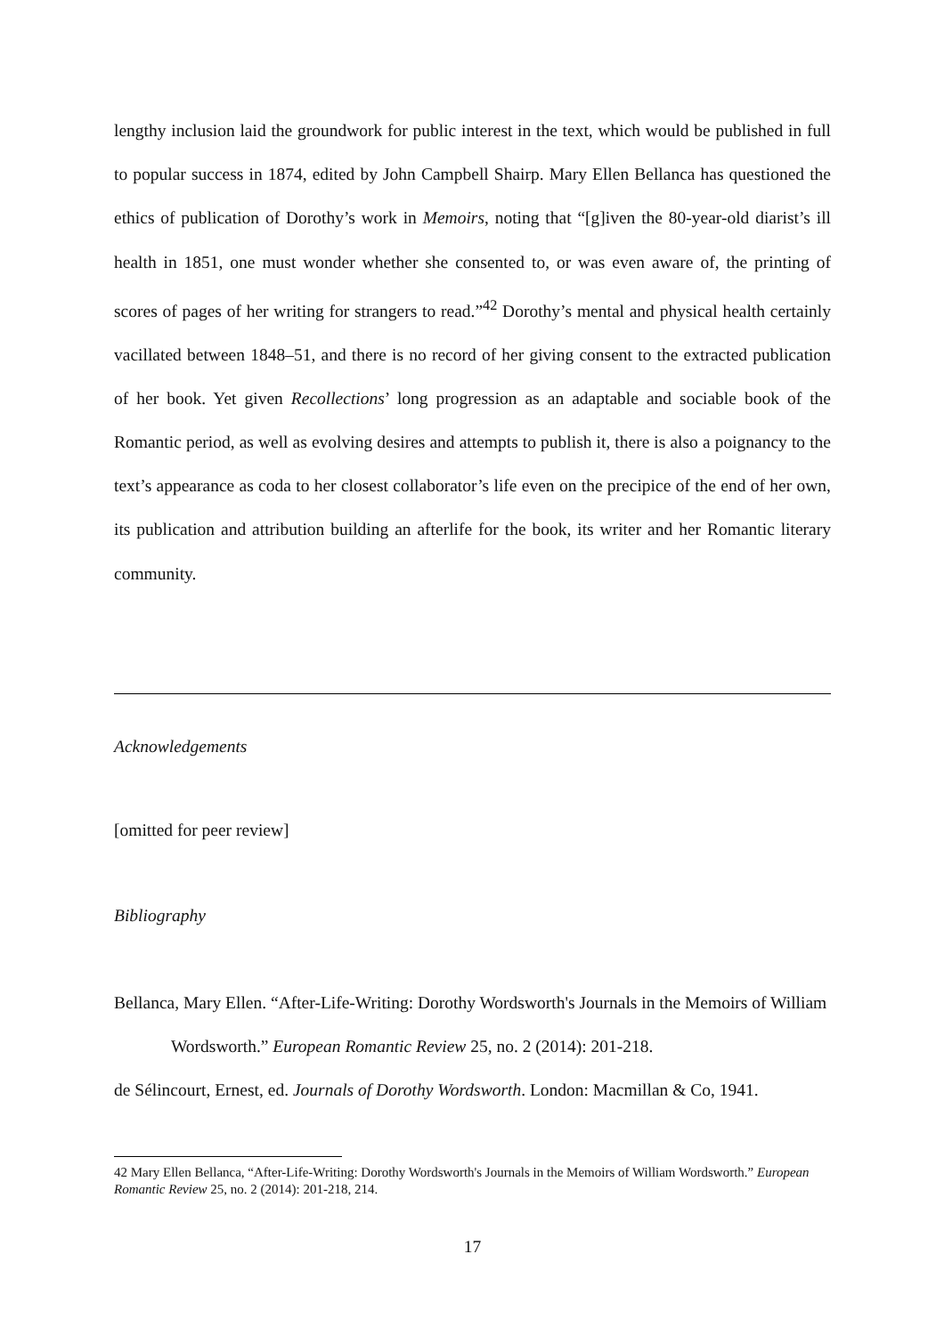lengthy inclusion laid the groundwork for public interest in the text, which would be published in full to popular success in 1874, edited by John Campbell Shairp. Mary Ellen Bellanca has questioned the ethics of publication of Dorothy’s work in Memoirs, noting that “[g]iven the 80-year-old diarist’s ill health in 1851, one must wonder whether she consented to, or was even aware of, the printing of scores of pages of her writing for strangers to read.”<sup>42</sup> Dorothy’s mental and physical health certainly vacillated between 1848–51, and there is no record of her giving consent to the extracted publication of her book. Yet given Recollections’ long progression as an adaptable and sociable book of the Romantic period, as well as evolving desires and attempts to publish it, there is also a poignancy to the text’s appearance as coda to her closest collaborator’s life even on the precipice of the end of her own, its publication and attribution building an afterlife for the book, its writer and her Romantic literary community.
Acknowledgements
[omitted for peer review]
Bibliography
Bellanca, Mary Ellen. “After-Life-Writing: Dorothy Wordsworth's Journals in the Memoirs of William Wordsworth.” European Romantic Review 25, no. 2 (2014): 201-218.
de Sélincourt, Ernest, ed. Journals of Dorothy Wordsworth. London: Macmillan & Co, 1941.
42 Mary Ellen Bellanca, “After-Life-Writing: Dorothy Wordsworth's Journals in the Memoirs of William Wordsworth.” European Romantic Review 25, no. 2 (2014): 201-218, 214.
17